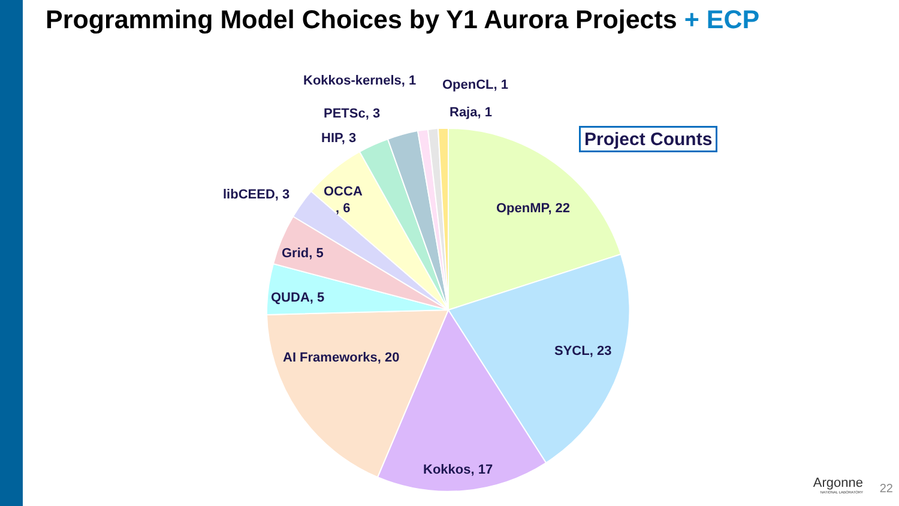Programming Model Choices by Y1 Aurora Projects + ECP
OpenMP, 22
SYCL, 23
Kokkos, 17
AI Frameworks, 20
QUDA, 5
Grid, 5
libCEED, 3
OCCA
, 6
HIP, 3
PETSc, 3
Kokkos-kernels, 1
OpenCL, 1
Raja, 1
Project Counts
Argonne
NATIONAL LABORATORY
22